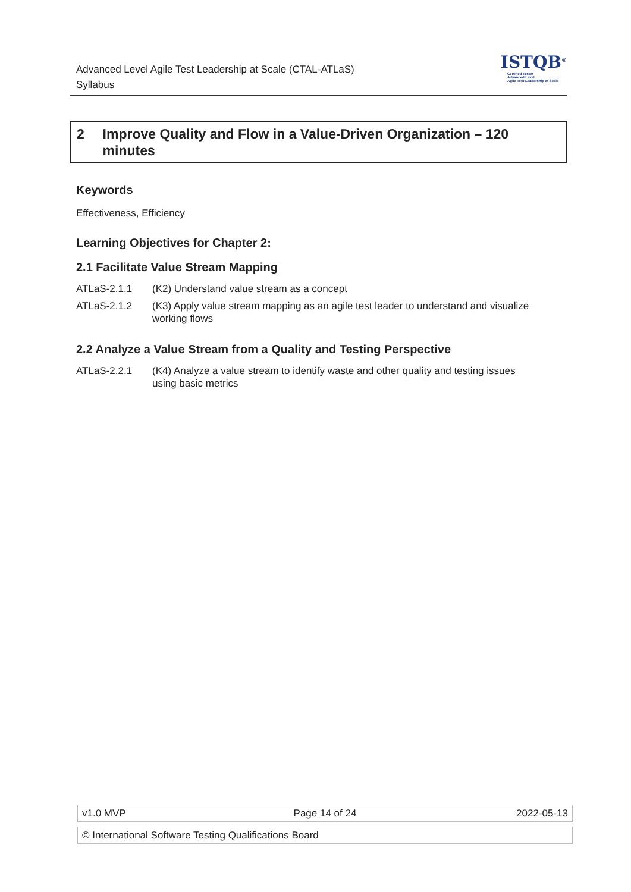Advanced Level Agile Test Leadership at Scale (CTAL-ATLaS)
Syllabus
ISTQB<sup>®</sup>
Certified Tester
Advanced Level
Agile Test Leadership at Scale
2 Improve Quality and Flow in a Value-Driven Organization – 120 minutes
Keywords
Effectiveness, Efficiency
Learning Objectives for Chapter 2:
2.1 Facilitate Value Stream Mapping
| ATLaS-2.1.1 | (K2) Understand value stream as a concept |
| ATLaS-2.1.2 | (K3) Apply value stream mapping as an agile test leader to understand and visualize working flows |
2.2 Analyze a Value Stream from a Quality and Testing Perspective
| ATLaS-2.2.1 | (K4) Analyze a value stream to identify waste and other quality and testing issues using basic metrics |
| v1.0 MVP | Page 14 of 24 | 2022-05-13 |
| © International Software Testing Qualifications Board |